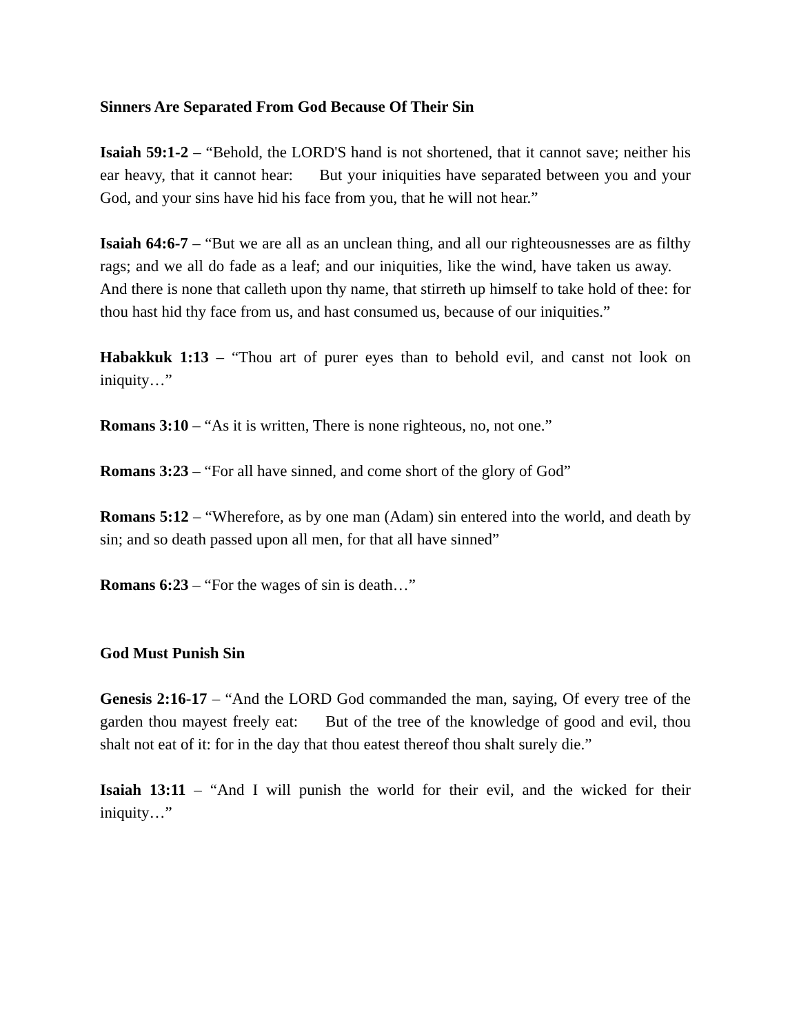Sinners Are Separated From God Because Of Their Sin
Isaiah 59:1-2 – “Behold, the LORD'S hand is not shortened, that it cannot save; neither his ear heavy, that it cannot hear: But your iniquities have separated between you and your God, and your sins have hid his face from you, that he will not hear.”
Isaiah 64:6-7 – “But we are all as an unclean thing, and all our righteousnesses are as filthy rags; and we all do fade as a leaf; and our iniquities, like the wind, have taken us away. And there is none that calleth upon thy name, that stirreth up himself to take hold of thee: for thou hast hid thy face from us, and hast consumed us, because of our iniquities.”
Habakkuk 1:13 – “Thou art of purer eyes than to behold evil, and canst not look on iniquity…”
Romans 3:10 – “As it is written, There is none righteous, no, not one.”
Romans 3:23 – “For all have sinned, and come short of the glory of God”
Romans 5:12 – “Wherefore, as by one man (Adam) sin entered into the world, and death by sin; and so death passed upon all men, for that all have sinned”
Romans 6:23 – “For the wages of sin is death…”
God Must Punish Sin
Genesis 2:16-17 – “And the LORD God commanded the man, saying, Of every tree of the garden thou mayest freely eat: But of the tree of the knowledge of good and evil, thou shalt not eat of it: for in the day that thou eatest thereof thou shalt surely die.”
Isaiah 13:11 – “And I will punish the world for their evil, and the wicked for their iniquity…”